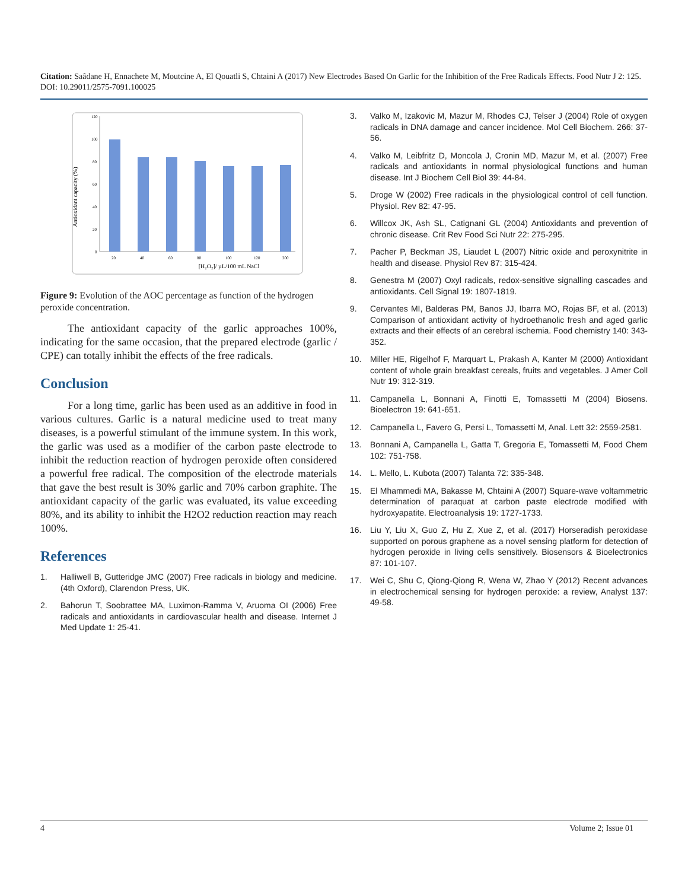Citation: Saâdane H, Ennachete M, Moutcine A, El Qouatli S, Chtaini A (2017) New Electrodes Based On Garlic for the Inhibition of the Free Radicals Effects. Food Nutr J 2: 125. DOI: 10.29011/2575-7091.100025
Antioxidant capacity (%)
120
100
80
60
40
20
0
20
40
60
80
100
120
200
[H₂O₂]/ µL/100 mL NaCl
Figure 9: Evolution of the AOC percentage as function of the hydrogen peroxide concentration.
The antioxidant capacity of the garlic approaches 100%, indicating for the same occasion, that the prepared electrode (garlic / CPE) can totally inhibit the effects of the free radicals.
Conclusion
For a long time, garlic has been used as an additive in food in various cultures. Garlic is a natural medicine used to treat many diseases, is a powerful stimulant of the immune system. In this work, the garlic was used as a modifier of the carbon paste electrode to inhibit the reduction reaction of hydrogen peroxide often considered a powerful free radical. The composition of the electrode materials that gave the best result is 30% garlic and 70% carbon graphite. The antioxidant capacity of the garlic was evaluated, its value exceeding 80%, and its ability to inhibit the H2O2 reduction reaction may reach 100%.
References
1. Halliwell B, Gutteridge JMC (2007) Free radicals in biology and medicine. (4th Oxford), Clarendon Press, UK.
2. Bahorun T, Soobrattee MA, Luximon-Ramma V, Aruoma OI (2006) Free radicals and antioxidants in cardiovascular health and disease. Internet J Med Update 1: 25-41.
3. Valko M, Izakovic M, Mazur M, Rhodes CJ, Telser J (2004) Role of oxygen radicals in DNA damage and cancer incidence. Mol Cell Biochem. 266: 37-56.
4. Valko M, Leibfritz D, Moncola J, Cronin MD, Mazur M, et al. (2007) Free radicals and antioxidants in normal physiological functions and human disease. Int J Biochem Cell Biol 39: 44-84.
5. Droge W (2002) Free radicals in the physiological control of cell function. Physiol. Rev 82: 47-95.
6. Willcox JK, Ash SL, Catignani GL (2004) Antioxidants and prevention of chronic disease. Crit Rev Food Sci Nutr 22: 275-295.
7. Pacher P, Beckman JS, Liaudet L (2007) Nitric oxide and peroxynitrite in health and disease. Physiol Rev 87: 315-424.
8. Genestra M (2007) Oxyl radicals, redox-sensitive signalling cascades and antioxidants. Cell Signal 19: 1807-1819.
9. Cervantes MI, Balderas PM, Banos JJ, Ibarra MO, Rojas BF, et al. (2013) Comparison of antioxidant activity of hydroethanolic fresh and aged garlic extracts and their effects of an cerebral ischemia. Food chemistry 140: 343-352.
10. Miller HE, Rigelhof F, Marquart L, Prakash A, Kanter M (2000) Antioxidant content of whole grain breakfast cereals, fruits and vegetables. J Amer Coll Nutr 19: 312-319.
11. Campanella L, Bonnani A, Finotti E, Tomassetti M (2004) Biosens. Bioelectron 19: 641-651.
12. Campanella L, Favero G, Persi L, Tomassetti M, Anal. Lett 32: 2559-2581.
13. Bonnani A, Campanella L, Gatta T, Gregoria E, Tomassetti M, Food Chem 102: 751-758.
14. L. Mello, L. Kubota (2007) Talanta 72: 335-348.
15. El Mhammedi MA, Bakasse M, Chtaini A (2007) Square-wave voltammetric determination of paraquat at carbon paste electrode modified with hydroxyapatite. Electroanalysis 19: 1727-1733.
16. Liu Y, Liu X, Guo Z, Hu Z, Xue Z, et al. (2017) Horseradish peroxidase supported on porous graphene as a novel sensing platform for detection of hydrogen peroxide in living cells sensitively. Biosensors & Bioelectronics 87: 101-107.
17. Wei C, Shu C, Qiong-Qiong R, Wena W, Zhao Y (2012) Recent advances in electrochemical sensing for hydrogen peroxide: a review, Analyst 137: 49-58.
4 Volume 2; Issue 01